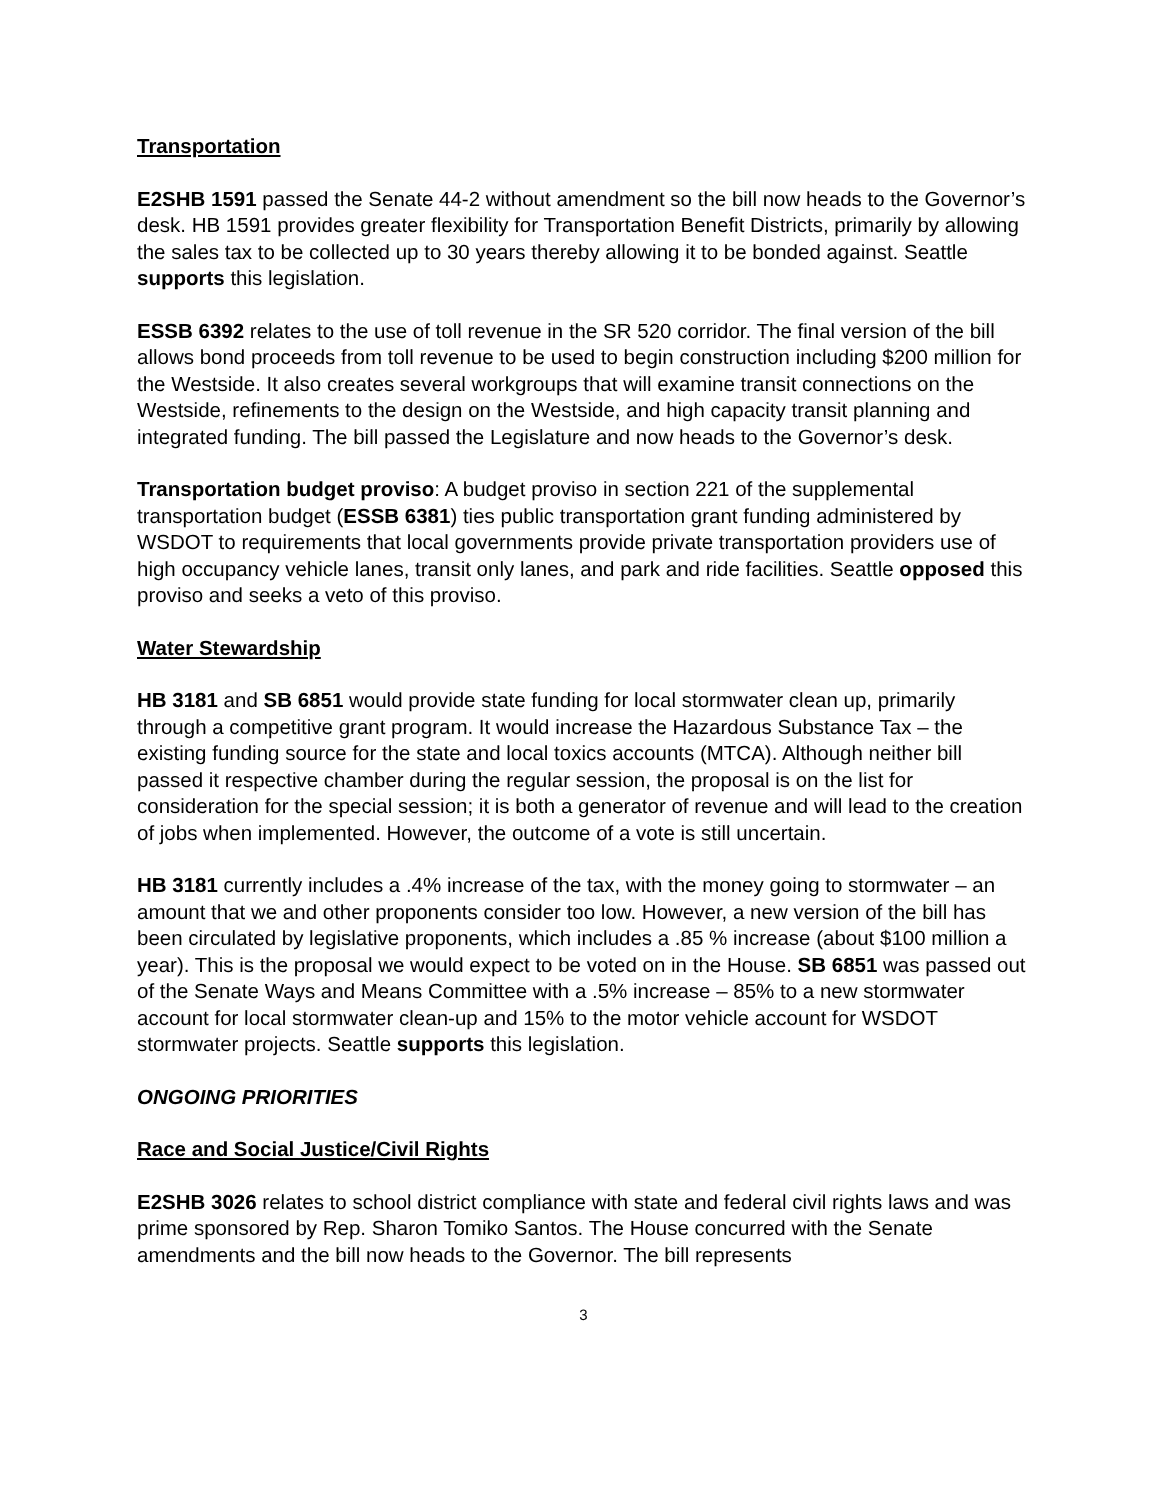Transportation
E2SHB 1591 passed the Senate 44-2 without amendment so the bill now heads to the Governor’s desk. HB 1591 provides greater flexibility for Transportation Benefit Districts, primarily by allowing the sales tax to be collected up to 30 years thereby allowing it to be bonded against. Seattle supports this legislation.
ESSB 6392 relates to the use of toll revenue in the SR 520 corridor. The final version of the bill allows bond proceeds from toll revenue to be used to begin construction including $200 million for the Westside. It also creates several workgroups that will examine transit connections on the Westside, refinements to the design on the Westside, and high capacity transit planning and integrated funding. The bill passed the Legislature and now heads to the Governor’s desk.
Transportation budget proviso: A budget proviso in section 221 of the supplemental transportation budget (ESSB 6381) ties public transportation grant funding administered by WSDOT to requirements that local governments provide private transportation providers use of high occupancy vehicle lanes, transit only lanes, and park and ride facilities. Seattle opposed this proviso and seeks a veto of this proviso.
Water Stewardship
HB 3181 and SB 6851 would provide state funding for local stormwater clean up, primarily through a competitive grant program. It would increase the Hazardous Substance Tax – the existing funding source for the state and local toxics accounts (MTCA). Although neither bill passed it respective chamber during the regular session, the proposal is on the list for consideration for the special session; it is both a generator of revenue and will lead to the creation of jobs when implemented. However, the outcome of a vote is still uncertain.
HB 3181 currently includes a .4% increase of the tax, with the money going to stormwater – an amount that we and other proponents consider too low. However, a new version of the bill has been circulated by legislative proponents, which includes a .85 % increase (about $100 million a year). This is the proposal we would expect to be voted on in the House. SB 6851 was passed out of the Senate Ways and Means Committee with a .5% increase – 85% to a new stormwater account for local stormwater clean-up and 15% to the motor vehicle account for WSDOT stormwater projects. Seattle supports this legislation.
ONGOING PRIORITIES
Race and Social Justice/Civil Rights
E2SHB 3026 relates to school district compliance with state and federal civil rights laws and was prime sponsored by Rep. Sharon Tomiko Santos. The House concurred with the Senate amendments and the bill now heads to the Governor. The bill represents
3